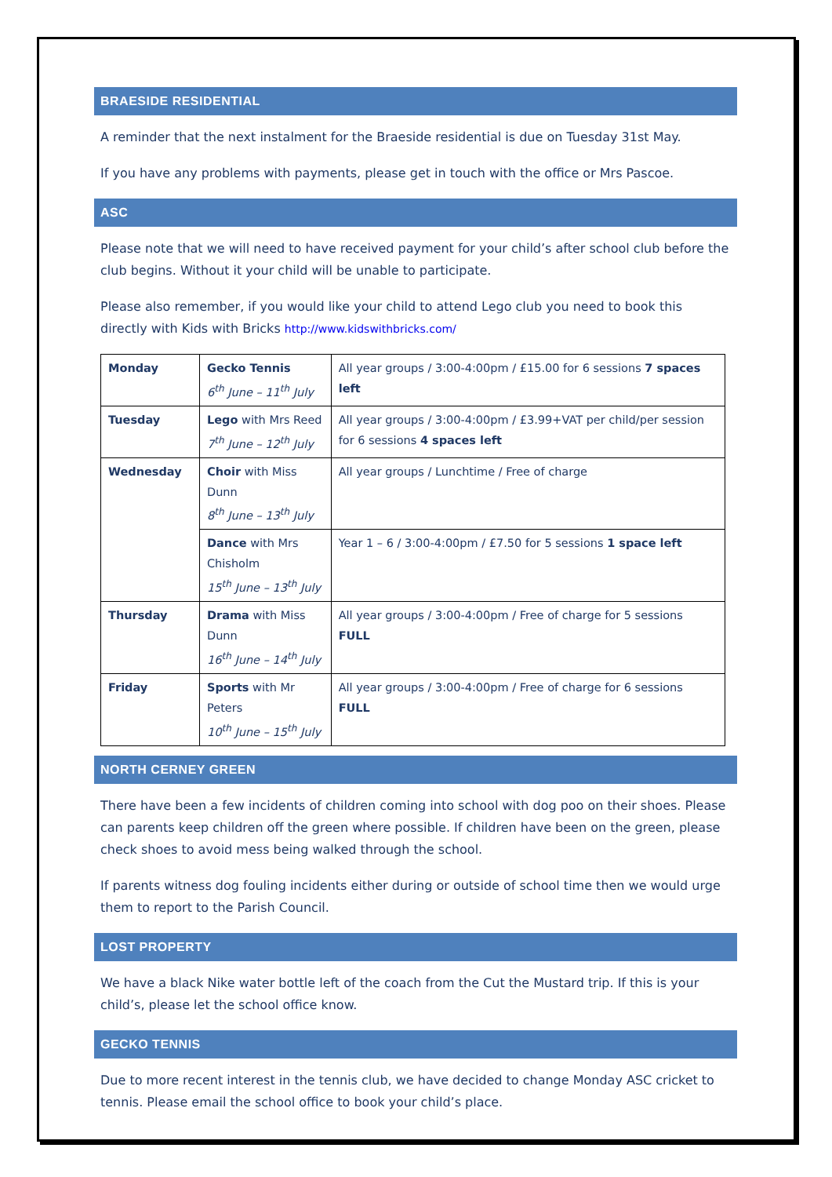BRAESIDE RESIDENTIAL
A reminder that the next instalment for the Braeside residential is due on Tuesday 31st May.
If you have any problems with payments, please get in touch with the office or Mrs Pascoe.
ASC
Please note that we will need to have received payment for your child’s after school club before the club begins. Without it your child will be unable to participate.
Please also remember, if you would like your child to attend Lego club you need to book this directly with Kids with Bricks http://www.kidswithbricks.com/
| Monday | Gecko Tennis 6<sup>th</sup> June – 11<sup>th</sup> July | All year groups / 3:00-4:00pm / £15.00 for 6 sessions 7 spaces left |
| Tuesday | Lego with Mrs Reed 7<sup>th</sup> June – 12<sup>th</sup> July | All year groups / 3:00-4:00pm / £3.99+VAT per child/per session for 6 sessions 4 spaces left |
| Wednesday | Choir with Miss Dunn 8<sup>th</sup> June – 13<sup>th</sup> July | All year groups / Lunchtime / Free of charge |
| | Dance with Mrs Chisholm 15<sup>th</sup> June – 13<sup>th</sup> July | Year 1 – 6 / 3:00-4:00pm / £7.50 for 5 sessions 1 space left |
| Thursday | Drama with Miss Dunn 16<sup>th</sup> June – 14<sup>th</sup> July | All year groups / 3:00-4:00pm / Free of charge for 5 sessions FULL |
| Friday | Sports with Mr Peters 10<sup>th</sup> June – 15<sup>th</sup> July | All year groups / 3:00-4:00pm / Free of charge for 6 sessions FULL |
NORTH CERNEY GREEN
There have been a few incidents of children coming into school with dog poo on their shoes. Please can parents keep children off the green where possible. If children have been on the green, please check shoes to avoid mess being walked through the school.
If parents witness dog fouling incidents either during or outside of school time then we would urge them to report to the Parish Council.
LOST PROPERTY
We have a black Nike water bottle left of the coach from the Cut the Mustard trip. If this is your child’s, please let the school office know.
GECKO TENNIS
Due to more recent interest in the tennis club, we have decided to change Monday ASC cricket to tennis. Please email the school office to book your child’s place.